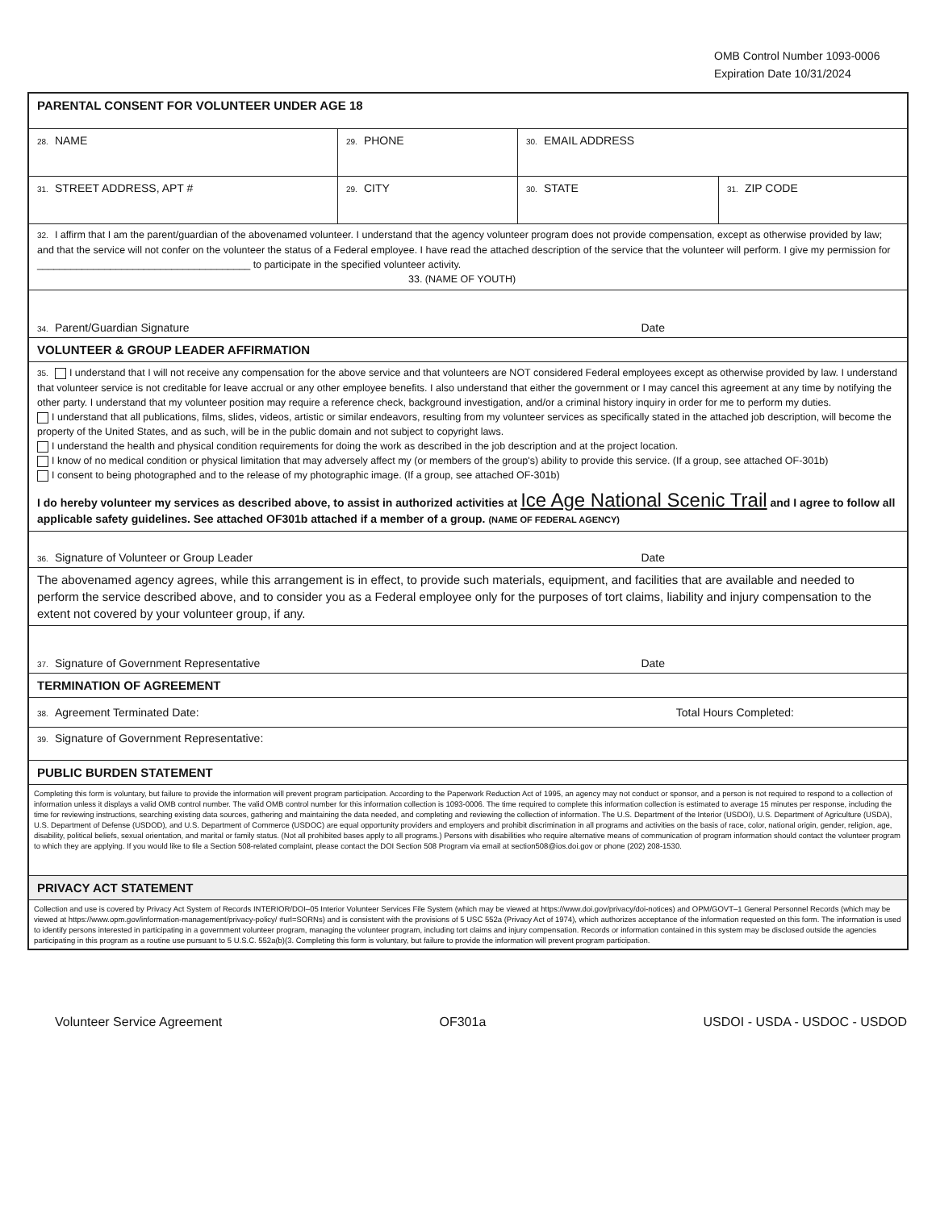OMB Control Number 1093-0006
Expiration Date 10/31/2024
PARENTAL CONSENT FOR VOLUNTEER UNDER AGE 18
28. NAME
29. PHONE
30. EMAIL ADDRESS
31. STREET ADDRESS, APT #
29. CITY
30. STATE
31. ZIP CODE
32. I affirm that I am the parent/guardian of the abovenamed volunteer. I understand that the agency volunteer program does not provide compensation, except as otherwise provided by law; and that the service will not confer on the volunteer the status of a Federal employee. I have read the attached description of the service that the volunteer will perform. I give my permission for ______________________________________ to participate in the specified volunteer activity.
33. (NAME OF YOUTH)
34. Parent/Guardian Signature Date
VOLUNTEER & GROUP LEADER AFFIRMATION
35. I understand that I will not receive any compensation for the above service and that volunteers are NOT considered Federal employees except as otherwise provided by law. I understand that volunteer service is not creditable for leave accrual or any other employee benefits. I also understand that either the government or I may cancel this agreement at any time by notifying the other party. I understand that my volunteer position may require a reference check, background investigation, and/or a criminal history inquiry in order for me to perform my duties.
I understand that all publications, films, slides, videos, artistic or similar endeavors, resulting from my volunteer services as specifically stated in the attached job description, will become the property of the United States, and as such, will be in the public domain and not subject to copyright laws.
I understand the health and physical condition requirements for doing the work as described in the job description and at the project location.
I know of no medical condition or physical limitation that may adversely affect my (or members of the group's) ability to provide this service. (If a group, see attached OF-301b)
I consent to being photographed and to the release of my photographic image. (If a group, see attached OF-301b)
I do hereby volunteer my services as described above, to assist in authorized activities at Ice Age National Scenic Trail and I agree to follow all applicable safety guidelines. See attached OF301b attached if a member of a group. (NAME OF FEDERAL AGENCY)
36. Signature of Volunteer or Group Leader Date
The abovenamed agency agrees, while this arrangement is in effect, to provide such materials, equipment, and facilities that are available and needed to perform the service described above, and to consider you as a Federal employee only for the purposes of tort claims, liability and injury compensation to the extent not covered by your volunteer group, if any.
37. Signature of Government Representative Date
TERMINATION OF AGREEMENT
38. Agreement Terminated Date: Total Hours Completed:
39. Signature of Government Representative:
PUBLIC BURDEN STATEMENT
Completing this form is voluntary, but failure to provide the information will prevent program participation. According to the Paperwork Reduction Act of 1995, an agency may not conduct or sponsor, and a person is not required to respond to a collection of information unless it displays a valid OMB control number. The valid OMB control number for this information collection is 1093-0006. The time required to complete this information collection is estimated to average 15 minutes per response, including the time for reviewing instructions, searching existing data sources, gathering and maintaining the data needed, and completing and reviewing the collection of information. The U.S. Department of the Interior (USDOI), U.S. Department of Agriculture (USDA), U.S. Department of Defense (USDOD), and U.S. Department of Commerce (USDOC) are equal opportunity providers and employers and prohibit discrimination in all programs and activities on the basis of race, color, national origin, gender, religion, age, disability, political beliefs, sexual orientation, and marital or family status. (Not all prohibited bases apply to all programs.) Persons with disabilities who require alternative means of communication of program information should contact the volunteer program to which they are applying. If you would like to file a Section 508-related complaint, please contact the DOI Section 508 Program via email at section508@ios.doi.gov or phone (202) 208-1530.
PRIVACY ACT STATEMENT
Collection and use is covered by Privacy Act System of Records INTERIOR/DOI–05 Interior Volunteer Services File System (which may be viewed at https://www.doi.gov/privacy/doi-notices) and OPM/GOVT–1 General Personnel Records (which may be viewed at https://www.opm.gov/information-management/privacy-policy/ #url=SORNs) and is consistent with the provisions of 5 USC 552a (Privacy Act of 1974), which authorizes acceptance of the information requested on this form. The information is used to identify persons interested in participating in a government volunteer program, managing the volunteer program, including tort claims and injury compensation. Records or information contained in this system may be disclosed outside the agencies participating in this program as a routine use pursuant to 5 U.S.C. 552a(b)(3. Completing this form is voluntary, but failure to provide the information will prevent program participation.
Volunteer Service Agreement OF301a USDOI - USDA - USDOC - USDOD